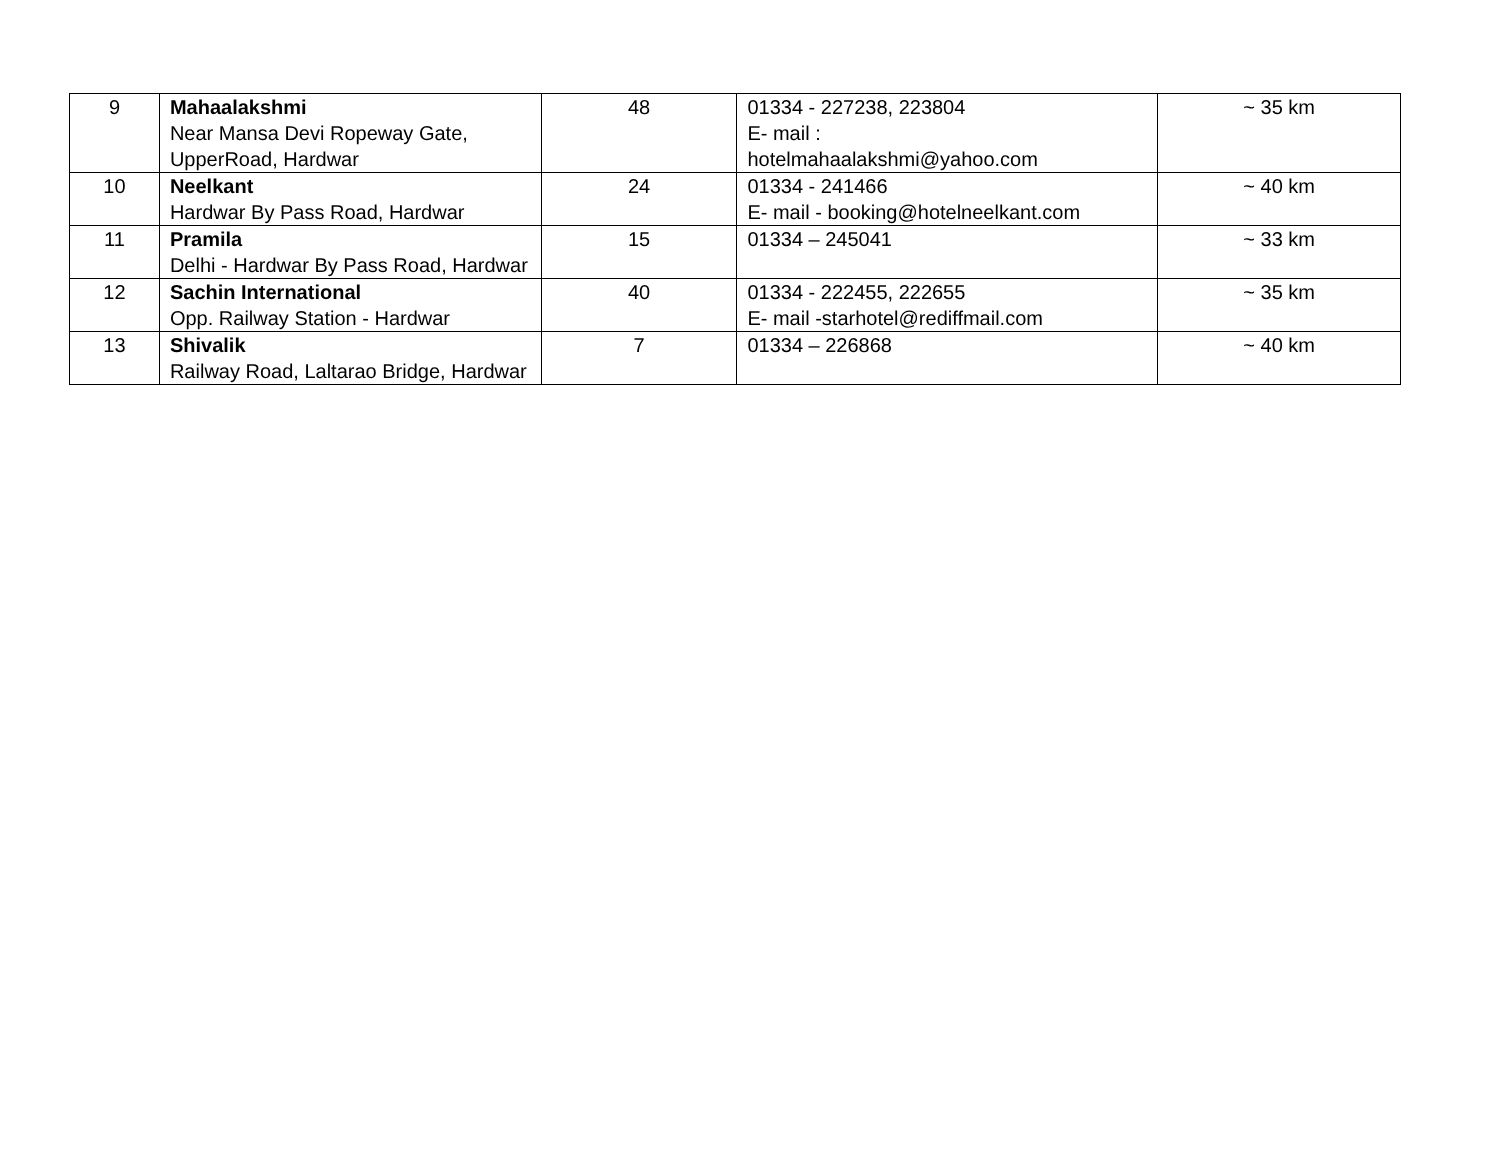| 9 | Mahaalakshmi Near Mansa Devi Ropeway Gate, UpperRoad, Hardwar | 48 | 01334 - 227238, 223804 E- mail : hotelmahaalakshmi@yahoo.com | ~ 35 km |
| 10 | Neelkant Hardwar By Pass Road, Hardwar | 24 | 01334 - 241466 E- mail - booking@hotelneelkant.com | ~ 40 km |
| 11 | Pramila Delhi - Hardwar By Pass Road, Hardwar | 15 | 01334 – 245041 | ~ 33 km |
| 12 | Sachin International Opp. Railway Station - Hardwar | 40 | 01334 - 222455, 222655 E- mail -starhotel@rediffmail.com | ~ 35 km |
| 13 | Shivalik Railway Road, Laltarao Bridge, Hardwar | 7 | 01334 – 226868 | ~ 40 km |